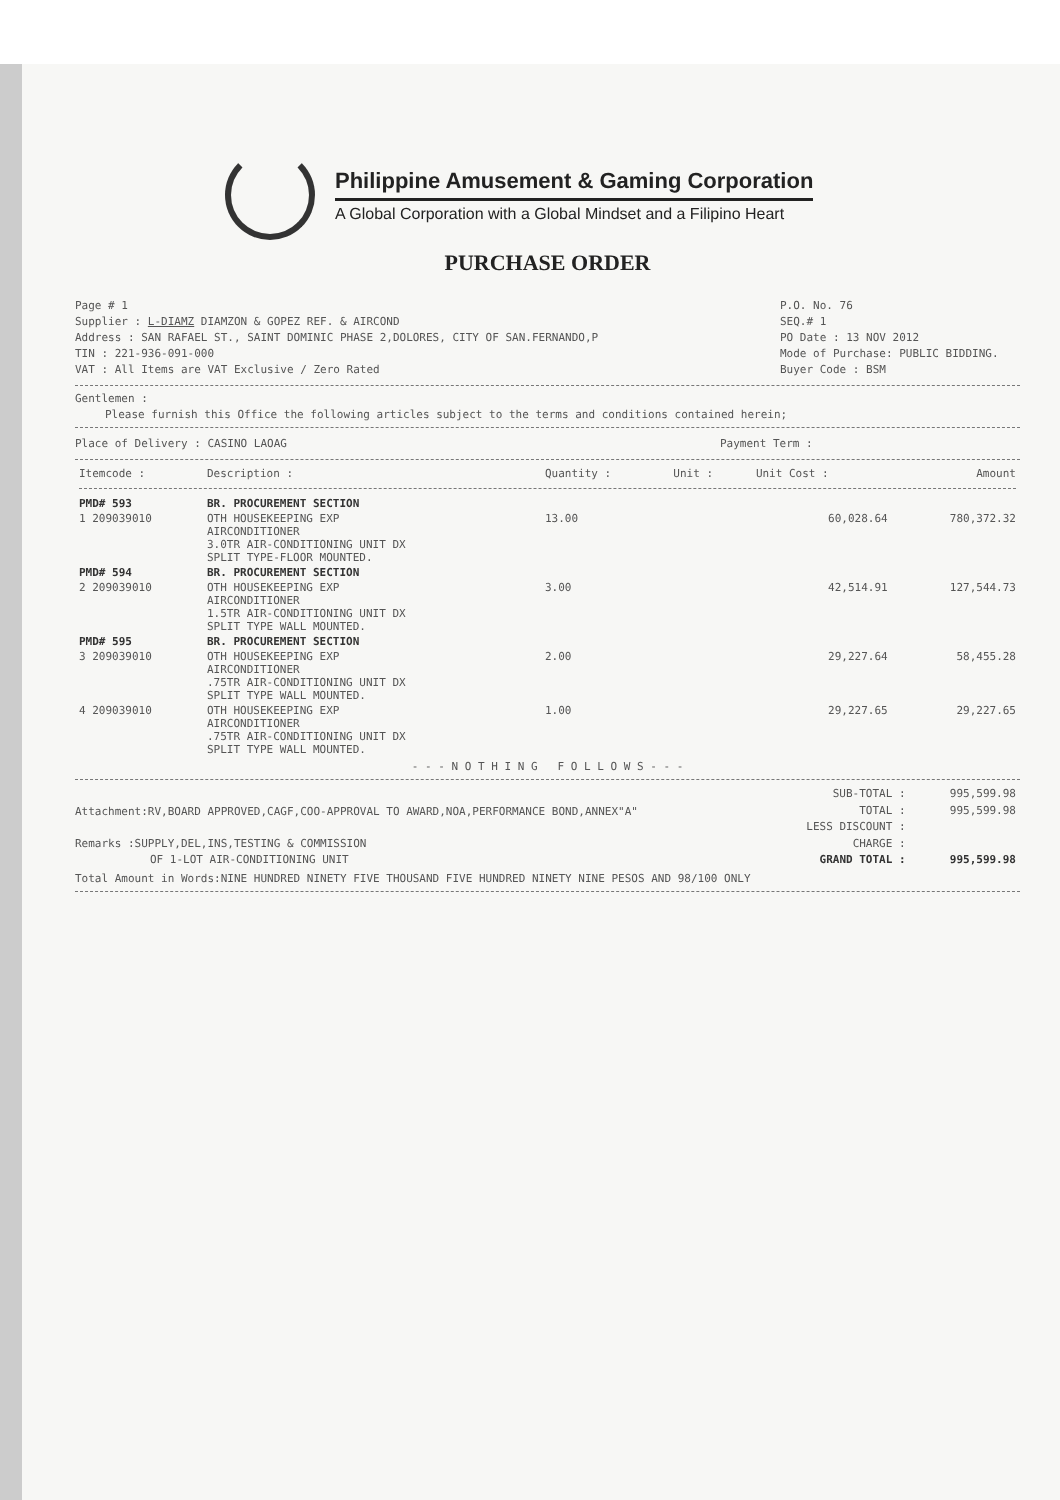Philippine Amusement & Gaming Corporation
A Global Corporation with a Global Mindset and a Filipino Heart
PURCHASE ORDER
Page # 1
Supplier : L-DIAMZ DIAMZON & GOPEZ REF. & AIRCOND
Address : SAN RAFAEL ST., SAINT DOMINIC PHASE 2,DOLORES, CITY OF SAN.FERNANDO,P
TIN : 221-936-091-000
VAT : All Items are VAT Exclusive / Zero Rated
P.O. No. 76
SEQ.# 1
PO Date : 13 NOV 2012
Mode of Purchase: PUBLIC BIDDING.
Buyer Code : BSM
Gentlemen :
Please furnish this Office the following articles subject to the terms and conditions contained herein;
Place of Delivery : CASINO LAOAG
Payment Term :
| Itemcode : | Description : | Quantity : | Unit : | Unit Cost : | Amount |
| --- | --- | --- | --- | --- | --- |
| PMD# 593 | BR. PROCUREMENT SECTION | | | | |
| 1 209039010 | OTH HOUSEKEEPING EXP AIRCONDITIONER 3.0TR AIR-CONDITIONING UNIT DX SPLIT TYPE-FLOOR MOUNTED. | 13.00 | | 60,028.64 | 780,372.32 |
| PMD# 594 | BR. PROCUREMENT SECTION | | | | |
| 2 209039010 | OTH HOUSEKEEPING EXP AIRCONDITIONER 1.5TR AIR-CONDITIONING UNIT DX SPLIT TYPE WALL MOUNTED. | 3.00 | | 42,514.91 | 127,544.73 |
| PMD# 595 | BR. PROCUREMENT SECTION | | | | |
| 3 209039010 | OTH HOUSEKEEPING EXP AIRCONDITIONER .75TR AIR-CONDITIONING UNIT DX SPLIT TYPE WALL MOUNTED. | 2.00 | | 29,227.64 | 58,455.28 |
| 4 209039010 | OTH HOUSEKEEPING EXP AIRCONDITIONER .75TR AIR-CONDITIONING UNIT DX SPLIT TYPE WALL MOUNTED. | 1.00 | | 29,227.65 | 29,227.65 |
- - - N O T H I N G F O L L O W S - - -
Attachment:RV,BOARD APPROVED,CAGF,COO-APPROVAL TO AWARD,NOA,PERFORMANCE BOND,ANNEX"A"
Remarks :SUPPLY,DEL,INS,TESTING & COMMISSION
OF 1-LOT AIR-CONDITIONING UNIT
| SUB-TOTAL : | 995,599.98 |
| TOTAL : | 995,599.98 |
| LESS DISCOUNT : | |
| CHARGE : | |
| GRAND TOTAL : | 995,599.98 |
Total Amount in Words:NINE HUNDRED NINETY FIVE THOUSAND FIVE HUNDRED NINETY NINE PESOS AND 98/100 ONLY